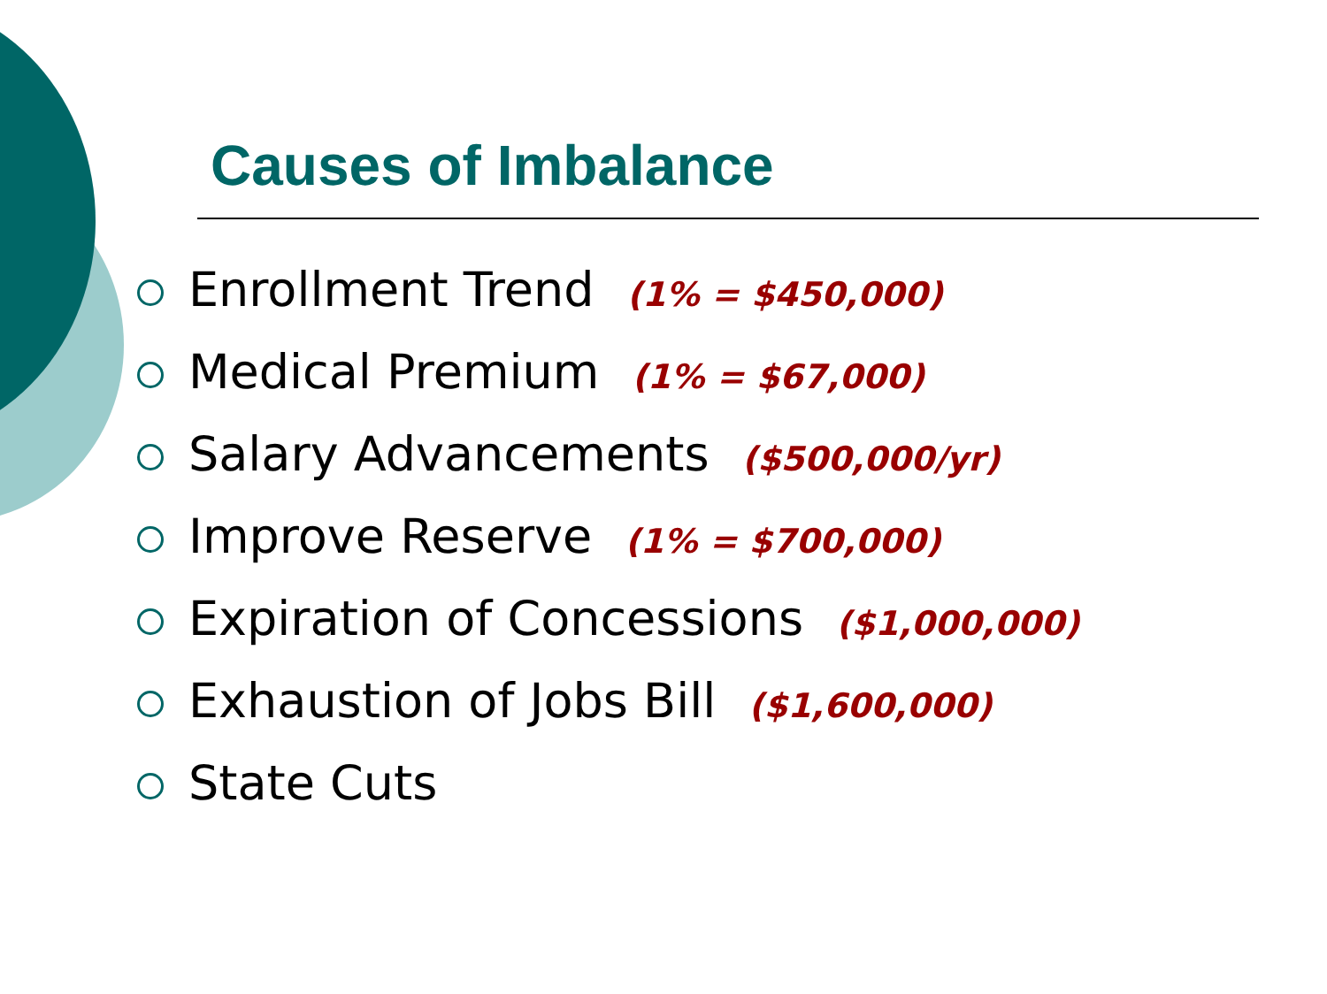Causes of Imbalance
Enrollment Trend (1% = $450,000)
Medical Premium (1% = $67,000)
Salary Advancements ($500,000/yr)
Improve Reserve (1% = $700,000)
Expiration of Concessions ($1,000,000)
Exhaustion of Jobs Bill ($1,600,000)
State Cuts